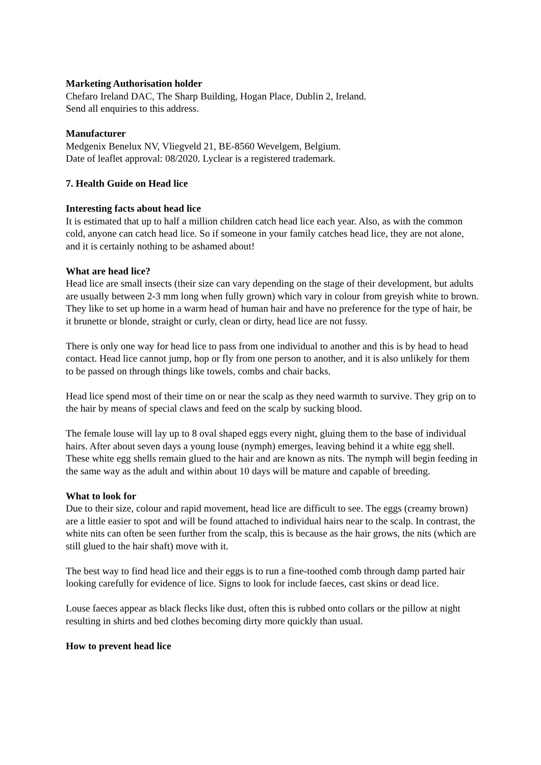Marketing Authorisation holder
Chefaro Ireland DAC, The Sharp Building, Hogan Place, Dublin 2, Ireland.
Send all enquiries to this address.
Manufacturer
Medgenix Benelux NV, Vliegveld 21, BE-8560 Wevelgem, Belgium.
Date of leaflet approval: 08/2020. Lyclear is a registered trademark.
7. Health Guide on Head lice
Interesting facts about head lice
It is estimated that up to half a million children catch head lice each year. Also, as with the common cold, anyone can catch head lice. So if someone in your family catches head lice, they are not alone, and it is certainly nothing to be ashamed about!
What are head lice?
Head lice are small insects (their size can vary depending on the stage of their development, but adults are usually between 2-3 mm long when fully grown) which vary in colour from greyish white to brown. They like to set up home in a warm head of human hair and have no preference for the type of hair, be it brunette or blonde, straight or curly, clean or dirty, head lice are not fussy.
There is only one way for head lice to pass from one individual to another and this is by head to head contact. Head lice cannot jump, hop or fly from one person to another, and it is also unlikely for them to be passed on through things like towels, combs and chair backs.
Head lice spend most of their time on or near the scalp as they need warmth to survive. They grip on to the hair by means of special claws and feed on the scalp by sucking blood.
The female louse will lay up to 8 oval shaped eggs every night, gluing them to the base of individual hairs. After about seven days a young louse (nymph) emerges, leaving behind it a white egg shell. These white egg shells remain glued to the hair and are known as nits. The nymph will begin feeding in the same way as the adult and within about 10 days will be mature and capable of breeding.
What to look for
Due to their size, colour and rapid movement, head lice are difficult to see. The eggs (creamy brown) are a little easier to spot and will be found attached to individual hairs near to the scalp. In contrast, the white nits can often be seen further from the scalp, this is because as the hair grows, the nits (which are still glued to the hair shaft) move with it.
The best way to find head lice and their eggs is to run a fine-toothed comb through damp parted hair looking carefully for evidence of lice. Signs to look for include faeces, cast skins or dead lice.
Louse faeces appear as black flecks like dust, often this is rubbed onto collars or the pillow at night resulting in shirts and bed clothes becoming dirty more quickly than usual.
How to prevent head lice